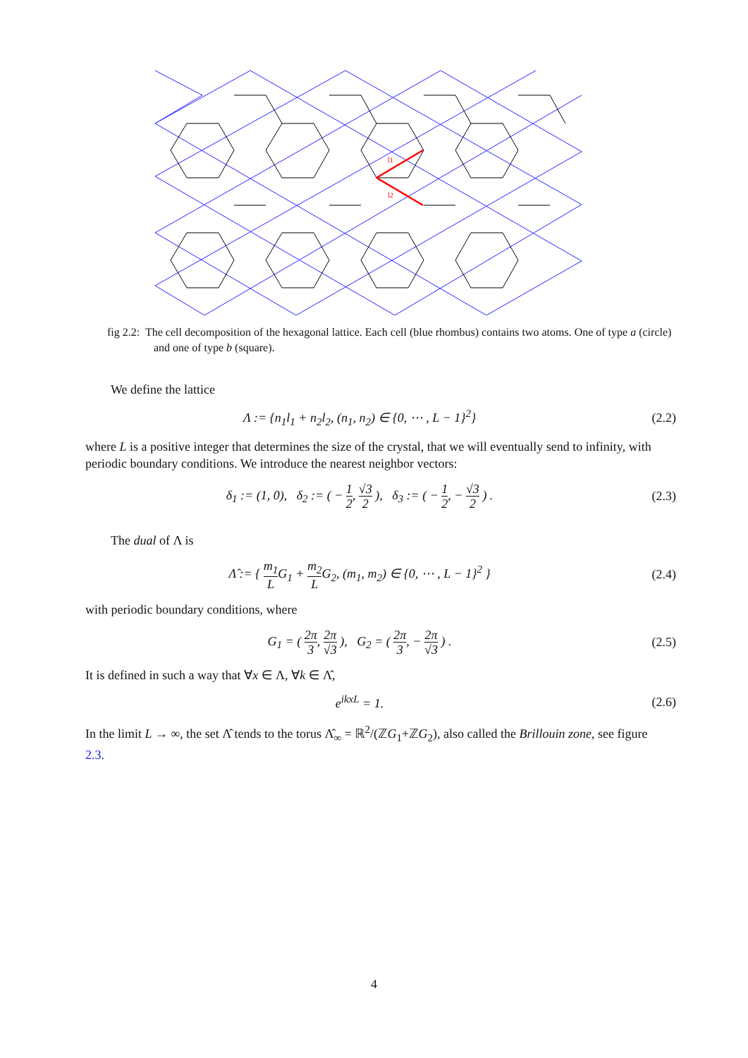l1
l2
fig 2.2: The cell decomposition of the hexagonal lattice. Each cell (blue rhombus) contains two atoms. One of type a (circle) and one of type b (square).
We define the lattice
Λ := {n<sub>1</sub>l<sub>1</sub> + n<sub>2</sub>l<sub>2</sub>, (n<sub>1</sub>, n<sub>2</sub>) ∈ {0, ⋯ , L − 1}<sup>2</sup>}
(2.2)
where L is a positive integer that determines the size of the crystal, that we will eventually send to infinity, with periodic boundary conditions. We introduce the nearest neighbor vectors:
δ<sub>1</sub> := (1, 0), δ<sub>2</sub> := ( − 1 2, √3 2 ), δ<sub>3</sub> := ( − 1 2, − √3 2 ) .
(2.3)
The dual of Λ is
Λ̂ := { m<sub>1</sub> LG<sub>1</sub> + m<sub>2</sub> LG<sub>2</sub>, (m<sub>1</sub>, m<sub>2</sub>) ∈ {0, ⋯ , L − 1}<sup>2</sup> }
(2.4)
with periodic boundary conditions, where
G<sub>1</sub> = ( 2π 3, 2π √3 ), G<sub>2</sub> = ( 2π 3, − 2π √3 ) .
(2.5)
It is defined in such a way that ∀x ∈ Λ, ∀k ∈ Λ̂,
e<sup>ikxL</sup> = 1. (2.6)
In the limit L → ∞, the set Λ̂ tends to the torus Λ̂<sub>∞</sub> = ℝ<sup>2</sup>/(ℤG<sub>1</sub>+ℤG<sub>2</sub>), also called the Brillouin zone, see figure 2.3.
4